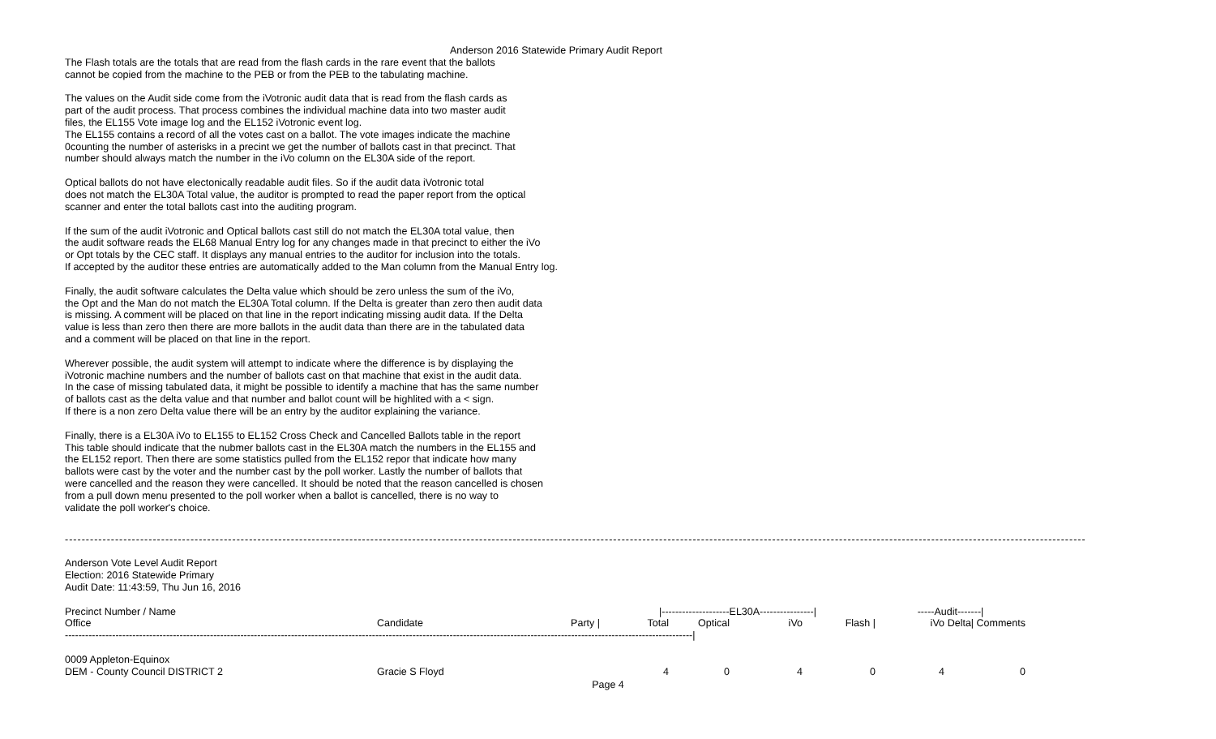Anderson 2016 Statewide Primary Audit Report
The Flash totals are the totals that are read from the flash cards in the rare event that the ballots cannot be copied from the machine to the PEB or from the PEB to the tabulating machine.
The values on the Audit side come from the iVotronic audit data that is read from the flash cards as part of the audit process. That process combines the individual machine data into two master audit files, the EL155 Vote image log and the EL152 iVotronic event log. The EL155 contains a record of all the votes cast on a ballot. The vote images indicate the machine 0counting the number of asterisks in a precint we get the number of ballots cast in that precinct. That number should always match the number in the iVo column on the EL30A side of the report.
Optical ballots do not have electonically readable audit files. So if the audit data iVotronic total does not match the EL30A Total value, the auditor is prompted to read the paper report from the optical scanner and enter the total ballots cast into the auditing program.
If the sum of the audit iVotronic and Optical ballots cast still do not match the EL30A total value, then the audit software reads the EL68 Manual Entry log for any changes made in that precinct to either the iVo or Opt totals by the CEC staff. It displays any manual entries to the auditor for inclusion into the totals. If accepted by the auditor these entries are automatically added to the Man column from the Manual Entry log.
Finally, the audit software calculates the Delta value which should be zero unless the sum of the iVo, the Opt and the Man do not match the EL30A Total column. If the Delta is greater than zero then audit data is missing. A comment will be placed on that line in the report indicating missing audit data. If the Delta value is less than zero then there are more ballots in the audit data than there are in the tabulated data and a comment will be placed on that line in the report.
Wherever possible, the audit system will attempt to indicate where the difference is by displaying the iVotronic machine numbers and the number of ballots cast on that machine that exist in the audit data. In the case of missing tabulated data, it might be possible to identify a machine that has the same number of ballots cast as the delta value and that number and ballot count will be highlited with a < sign. If there is a non zero Delta value there will be an entry by the auditor explaining the variance.
Finally, there is a EL30A iVo to EL155 to EL152 Cross Check and Cancelled Ballots table in the report This table should indicate that the nubmer ballots cast in the EL30A match the numbers in the EL155 and the EL152 report. Then there are some statistics pulled from the EL152 repor that indicate how many ballots were cast by the voter and the number cast by the poll worker. Lastly the number of ballots that were cancelled and the reason they were cancelled. It should be noted that the reason cancelled is chosen from a pull down menu presented to the poll worker when a ballot is cancelled, there is no way to validate the poll worker's choice.
----------------------------------------------------------------------------------------------------------------------------------------------------------------------------------------------------------------------------------------------------
Anderson Vote Level Audit Report Election: 2016 Statewide Primary Audit Date: 11:43:59, Thu Jun 16, 2016
| Precinct Number / Name | | | /--------------------EL30A----------------/ | | | | -----Audit-------/ | | |
| --- | --- | --- | --- | --- | --- | --- | --- | --- | --- |
| Office | Candidate | Party / | Total | Optical | iVo | Flash / | iVo | Delta/ Comments | |
| ------------------------------------------------------------------------------------------------------------------------------------------------------------------------------------------/ | | | | | | | | | |
| 0009 Appleton-Equinox | | | | | | | | | |
| DEM - County Council DISTRICT 2 | Gracie S Floyd | | 4 | 0 | 4 | 0 | 4 | 0 | |
Page 4